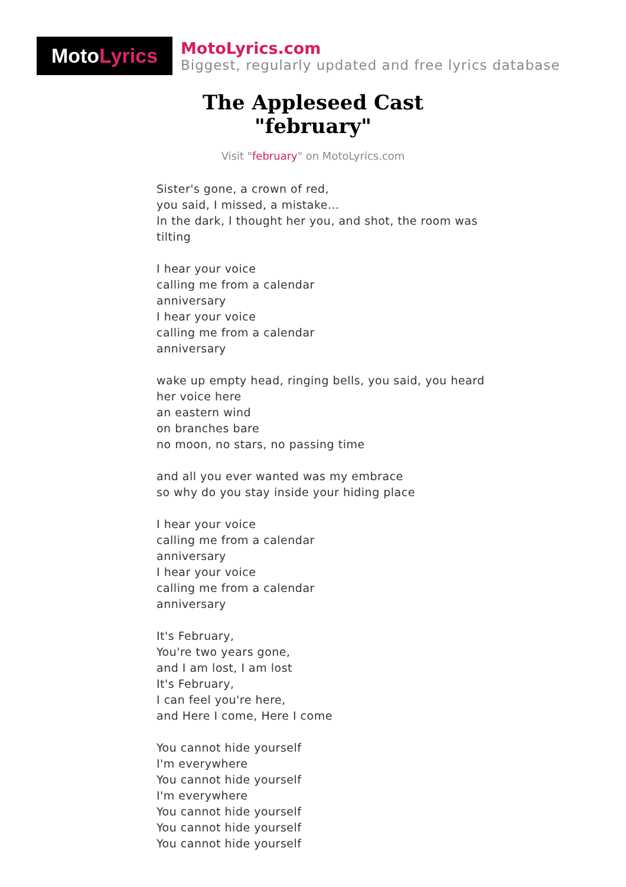Moto Lyrics
MotoLyrics.com
Biggest, regularly updated and free lyrics database
The Appleseed Cast
"february"
Visit "february" on MotoLyrics.com
Sister's gone, a crown of red,
you said, I missed, a mistake...
In the dark, I thought her you, and shot, the room was tilting
I hear your voice
calling me from a calendar
anniversary
I hear your voice
calling me from a calendar
anniversary
wake up empty head, ringing bells, you said, you heard her voice here
an eastern wind
on branches bare
no moon, no stars, no passing time
and all you ever wanted was my embrace
so why do you stay inside your hiding place
I hear your voice
calling me from a calendar
anniversary
I hear your voice
calling me from a calendar
anniversary
It's February,
You're two years gone,
and I am lost, I am lost
It's February,
I can feel you're here,
and Here I come, Here I come
You cannot hide yourself
I'm everywhere
You cannot hide yourself
I'm everywhere
You cannot hide yourself
You cannot hide yourself
You cannot hide yourself